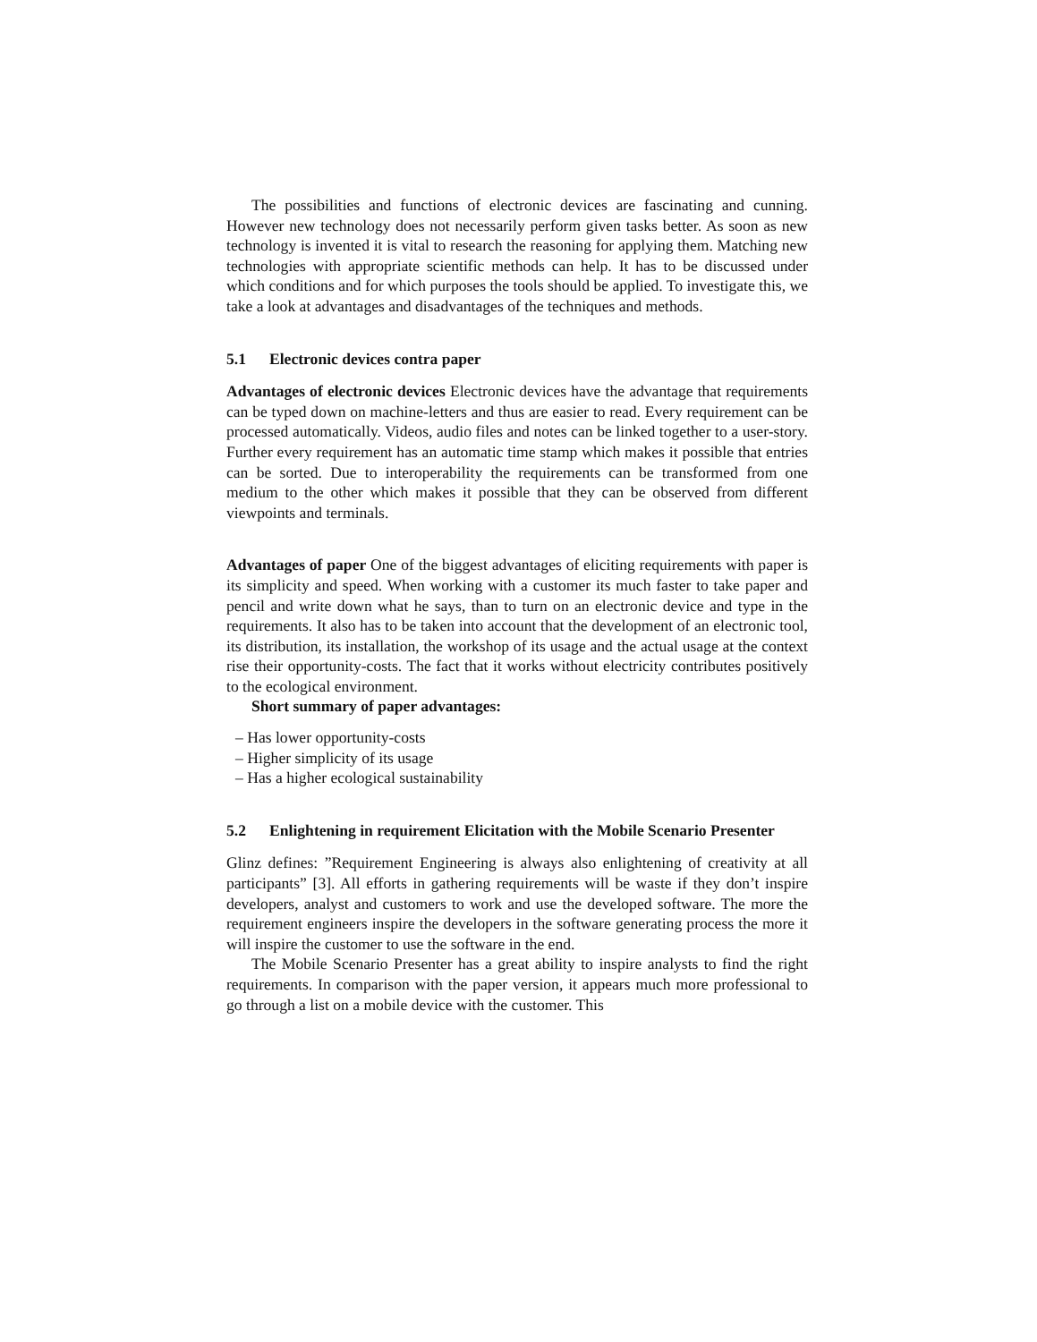The possibilities and functions of electronic devices are fascinating and cunning. However new technology does not necessarily perform given tasks better. As soon as new technology is invented it is vital to research the reasoning for applying them. Matching new technologies with appropriate scientific methods can help. It has to be discussed under which conditions and for which purposes the tools should be applied. To investigate this, we take a look at advantages and disadvantages of the techniques and methods.
5.1 Electronic devices contra paper
Advantages of electronic devices Electronic devices have the advantage that requirements can be typed down on machine-letters and thus are easier to read. Every requirement can be processed automatically. Videos, audio files and notes can be linked together to a user-story. Further every requirement has an automatic time stamp which makes it possible that entries can be sorted. Due to interoperability the requirements can be transformed from one medium to the other which makes it possible that they can be observed from different viewpoints and terminals.
Advantages of paper One of the biggest advantages of eliciting requirements with paper is its simplicity and speed. When working with a customer its much faster to take paper and pencil and write down what he says, than to turn on an electronic device and type in the requirements. It also has to be taken into account that the development of an electronic tool, its distribution, its installation, the workshop of its usage and the actual usage at the context rise their opportunity-costs. The fact that it works without electricity contributes positively to the ecological environment.
Short summary of paper advantages:
– Has lower opportunity-costs
– Higher simplicity of its usage
– Has a higher ecological sustainability
5.2 Enlightening in requirement Elicitation with the Mobile Scenario Presenter
Glinz defines: ”Requirement Engineering is always also enlightening of creativity at all participants” [3]. All efforts in gathering requirements will be waste if they don’t inspire developers, analyst and customers to work and use the developed software. The more the requirement engineers inspire the developers in the software generating process the more it will inspire the customer to use the software in the end.
The Mobile Scenario Presenter has a great ability to inspire analysts to find the right requirements. In comparison with the paper version, it appears much more professional to go through a list on a mobile device with the customer. This